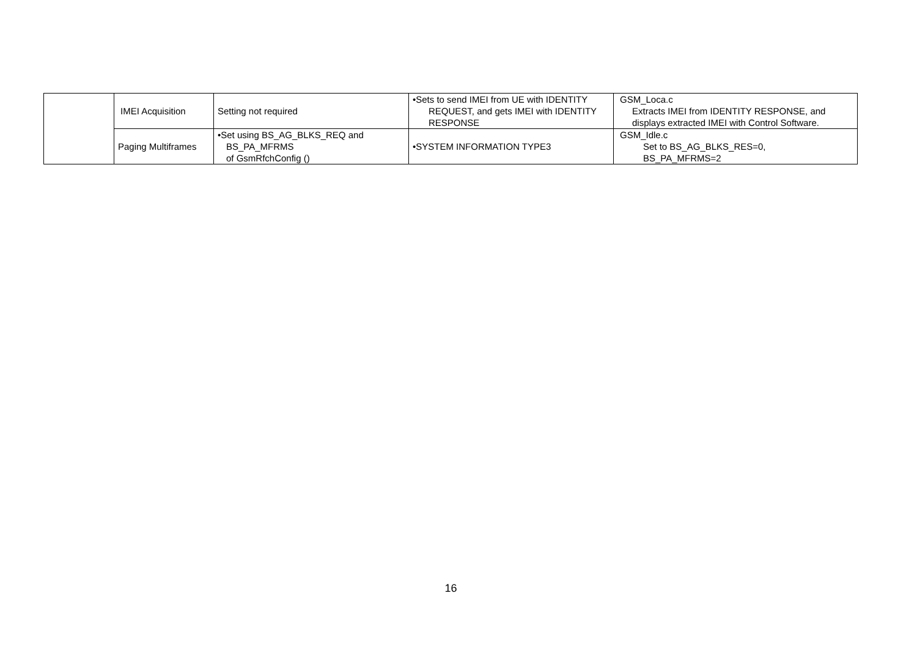| | IMEI Acquisition | Setting not required | •Sets to send IMEI from UE with IDENTITY REQUEST, and gets IMEI with IDENTITY RESPONSE | GSM_Loca.c Extracts IMEI from IDENTITY RESPONSE, and displays extracted IMEI with Control Software. |
| | Paging Multiframes | •Set using BS_AG_BLKS_REQ and BS_PA_MFRMS of GsmRfchConfig () | •SYSTEM INFORMATION TYPE3 | GSM_Idle.c Set to BS_AG_BLKS_RES=0, BS_PA_MFRMS=2 |
16